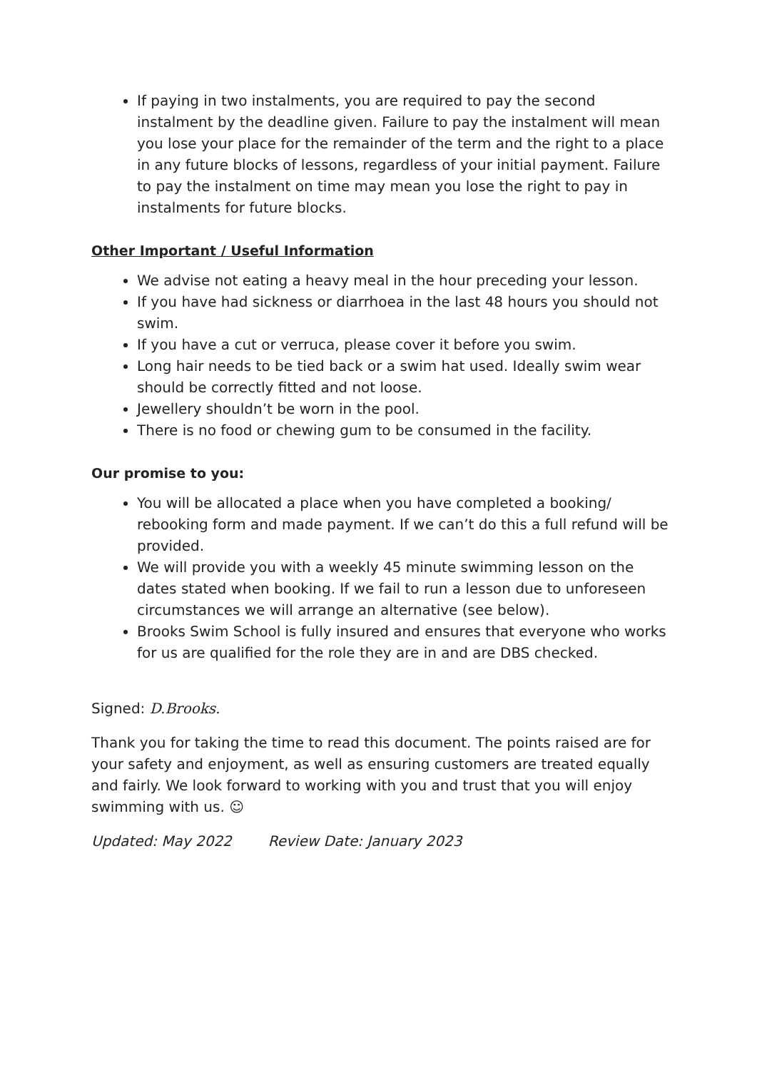If paying in two instalments, you are required to pay the second instalment by the deadline given. Failure to pay the instalment will mean you lose your place for the remainder of the term and the right to a place in any future blocks of lessons, regardless of your initial payment. Failure to pay the instalment on time may mean you lose the right to pay in instalments for future blocks.
Other Important / Useful Information
We advise not eating a heavy meal in the hour preceding your lesson.
If you have had sickness or diarrhoea in the last 48 hours you should not swim.
If you have a cut or verruca, please cover it before you swim.
Long hair needs to be tied back or a swim hat used. Ideally swim wear should be correctly fitted and not loose.
Jewellery shouldn’t be worn in the pool.
There is no food or chewing gum to be consumed in the facility.
Our promise to you:
You will be allocated a place when you have completed a booking/ rebooking form and made payment. If we can’t do this a full refund will be provided.
We will provide you with a weekly 45 minute swimming lesson on the dates stated when booking. If we fail to run a lesson due to unforeseen circumstances we will arrange an alternative (see below).
Brooks Swim School is fully insured and ensures that everyone who works for us are qualified for the role they are in and are DBS checked.
Signed: D.Brooks.
Thank you for taking the time to read this document. The points raised are for your safety and enjoyment, as well as ensuring customers are treated equally and fairly. We look forward to working with you and trust that you will enjoy swimming with us. ☺
Updated: May 2022 Review Date: January 2023